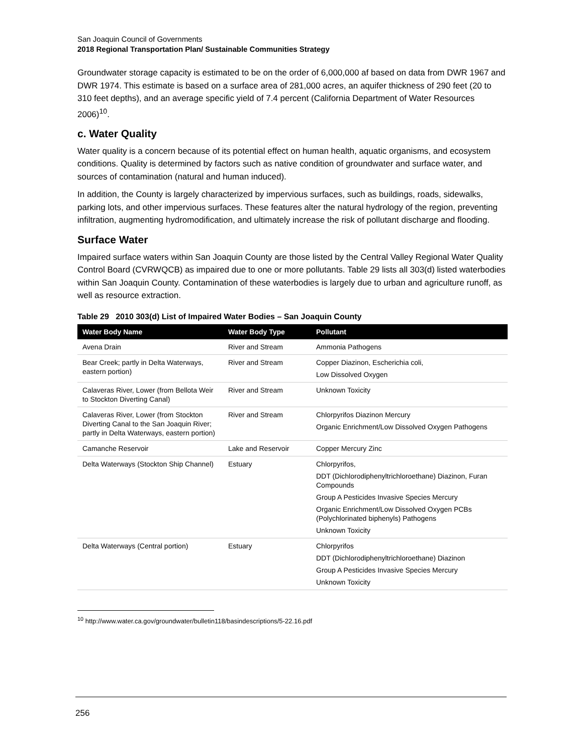San Joaquin Council of Governments
2018 Regional Transportation Plan/ Sustainable Communities Strategy
Groundwater storage capacity is estimated to be on the order of 6,000,000 af based on data from DWR 1967 and DWR 1974. This estimate is based on a surface area of 281,000 acres, an aquifer thickness of 290 feet (20 to 310 feet depths), and an average specific yield of 7.4 percent (California Department of Water Resources 2006)<sup>10</sup>.
c. Water Quality
Water quality is a concern because of its potential effect on human health, aquatic organisms, and ecosystem conditions. Quality is determined by factors such as native condition of groundwater and surface water, and sources of contamination (natural and human induced).
In addition, the County is largely characterized by impervious surfaces, such as buildings, roads, sidewalks, parking lots, and other impervious surfaces. These features alter the natural hydrology of the region, preventing infiltration, augmenting hydromodification, and ultimately increase the risk of pollutant discharge and flooding.
Surface Water
Impaired surface waters within San Joaquin County are those listed by the Central Valley Regional Water Quality Control Board (CVRWQCB) as impaired due to one or more pollutants. Table 29 lists all 303(d) listed waterbodies within San Joaquin County. Contamination of these waterbodies is largely due to urban and agriculture runoff, as well as resource extraction.
Table 29 2010 303(d) List of Impaired Water Bodies – San Joaquin County
| Water Body Name | Water Body Type | Pollutant |
| --- | --- | --- |
| Avena Drain | River and Stream | Ammonia Pathogens |
| Bear Creek; partly in Delta Waterways, eastern portion) | River and Stream | Copper Diazinon, Escherichia coli, Low Dissolved Oxygen |
| Calaveras River, Lower (from Bellota Weir to Stockton Diverting Canal) | River and Stream | Unknown Toxicity |
| Calaveras River, Lower (from Stockton Diverting Canal to the San Joaquin River; partly in Delta Waterways, eastern portion) | River and Stream | Chlorpyrifos Diazinon Mercury Organic Enrichment/Low Dissolved Oxygen Pathogens |
| Camanche Reservoir | Lake and Reservoir | Copper Mercury Zinc |
| Delta Waterways (Stockton Ship Channel) | Estuary | Chlorpyrifos, DDT (Dichlorodiphenyltrichloroethane) Diazinon, Furan Compounds Group A Pesticides Invasive Species Mercury Organic Enrichment/Low Dissolved Oxygen PCBs (Polychlorinated biphenyls) Pathogens Unknown Toxicity |
| Delta Waterways (Central portion) | Estuary | Chlorpyrifos DDT (Dichlorodiphenyltrichloroethane) Diazinon Group A Pesticides Invasive Species Mercury Unknown Toxicity |
<sup>10</sup> http://www.water.ca.gov/groundwater/bulletin118/basindescriptions/5-22.16.pdf
256